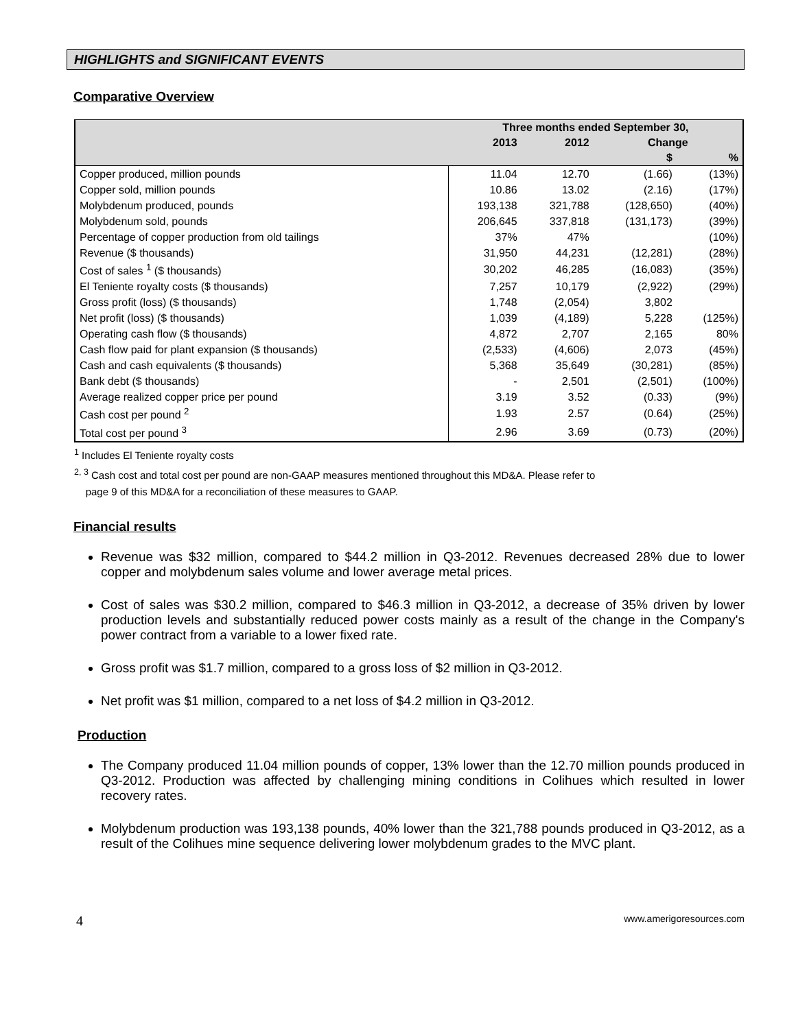HIGHLIGHTS and SIGNIFICANT EVENTS
Comparative Overview
| | Three months ended September 30, | | | |
| --- | --- | --- | --- | --- |
| | 2013 | 2012 | Change | |
| | | | $ | % |
| Copper produced, million pounds | 11.04 | 12.70 | (1.66) | (13%) |
| Copper sold, million pounds | 10.86 | 13.02 | (2.16) | (17%) |
| Molybdenum produced, pounds | 193,138 | 321,788 | (128,650) | (40%) |
| Molybdenum sold, pounds | 206,645 | 337,818 | (131,173) | (39%) |
| Percentage of copper production from old tailings | 37% | 47% | | (10%) |
| Revenue ($ thousands) | 31,950 | 44,231 | (12,281) | (28%) |
| Cost of sales <sup>1</sup> ($ thousands) | 30,202 | 46,285 | (16,083) | (35%) |
| El Teniente royalty costs ($ thousands) | 7,257 | 10,179 | (2,922) | (29%) |
| Gross profit (loss) ($ thousands) | 1,748 | (2,054) | 3,802 | |
| Net profit (loss) ($ thousands) | 1,039 | (4,189) | 5,228 | (125%) |
| Operating cash flow ($ thousands) | 4,872 | 2,707 | 2,165 | 80% |
| Cash flow paid for plant expansion ($ thousands) | (2,533) | (4,606) | 2,073 | (45%) |
| Cash and cash equivalents ($ thousands) | 5,368 | 35,649 | (30,281) | (85%) |
| Bank debt ($ thousands) | - | 2,501 | (2,501) | (100%) |
| Average realized copper price per pound | 3.19 | 3.52 | (0.33) | (9%) |
| Cash cost per pound <sup>2</sup> | 1.93 | 2.57 | (0.64) | (25%) |
| Total cost per pound <sup>3</sup> | 2.96 | 3.69 | (0.73) | (20%) |
<sup>1</sup> Includes El Teniente royalty costs
<sup>2, 3</sup> Cash cost and total cost per pound are non-GAAP measures mentioned throughout this MD&A. Please refer to
page 9 of this MD&A for a reconciliation of these measures to GAAP.
Financial results
Revenue was $32 million, compared to $44.2 million in Q3-2012. Revenues decreased 28% due to lower copper and molybdenum sales volume and lower average metal prices.
Cost of sales was $30.2 million, compared to $46.3 million in Q3-2012, a decrease of 35% driven by lower production levels and substantially reduced power costs mainly as a result of the change in the Company's power contract from a variable to a lower fixed rate.
Gross profit was $1.7 million, compared to a gross loss of $2 million in Q3-2012.
Net profit was $1 million, compared to a net loss of $4.2 million in Q3-2012.
Production
The Company produced 11.04 million pounds of copper, 13% lower than the 12.70 million pounds produced in Q3-2012. Production was affected by challenging mining conditions in Colihues which resulted in lower recovery rates.
Molybdenum production was 193,138 pounds, 40% lower than the 321,788 pounds produced in Q3-2012, as a result of the Colihues mine sequence delivering lower molybdenum grades to the MVC plant.
4 www.amerigoresources.com